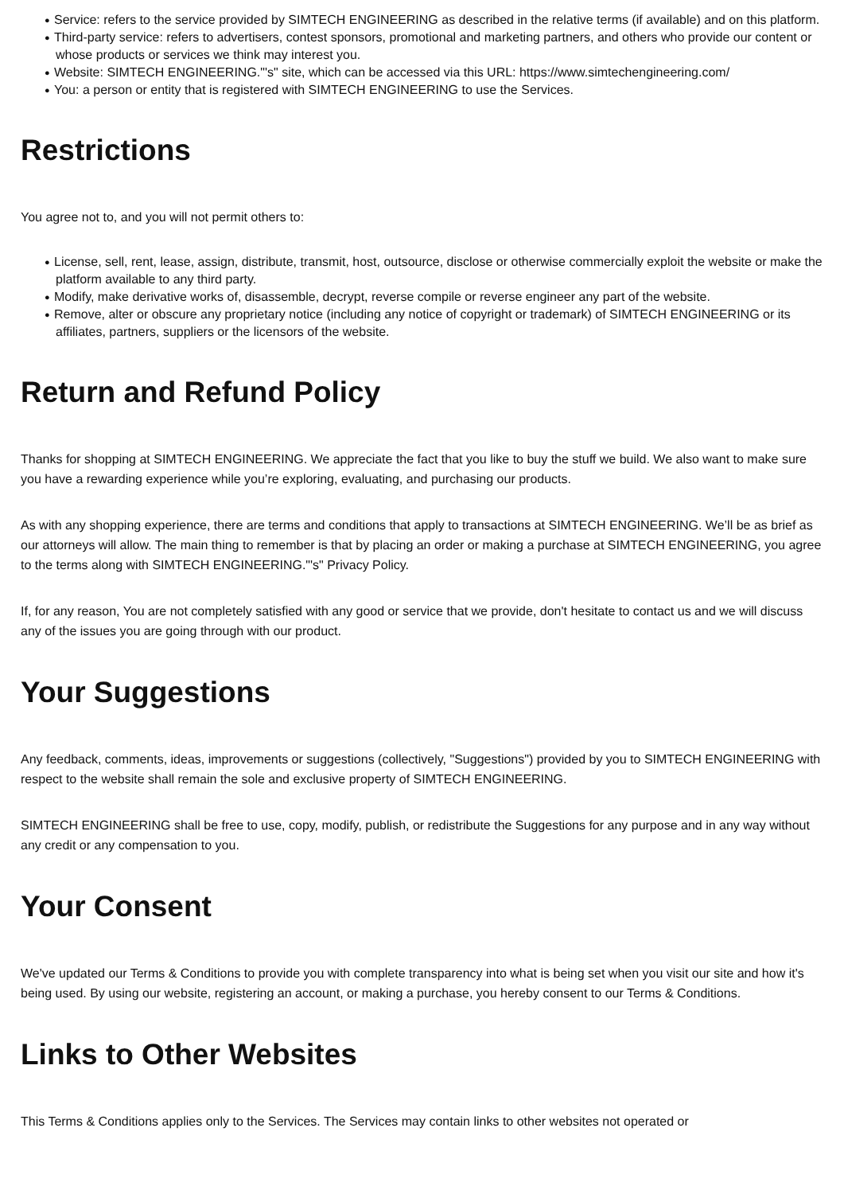● Service: refers to the service provided by SIMTECH ENGINEERING as described in the relative terms (if available) and on this platform.
● Third-party service: refers to advertisers, contest sponsors, promotional and marketing partners, and others who provide our content or whose products or services we think may interest you.
● Website: SIMTECH ENGINEERING."'s" site, which can be accessed via this URL: https://www.simtechengineering.com/
● You: a person or entity that is registered with SIMTECH ENGINEERING to use the Services.
Restrictions
You agree not to, and you will not permit others to:
● License, sell, rent, lease, assign, distribute, transmit, host, outsource, disclose or otherwise commercially exploit the website or make the platform available to any third party.
● Modify, make derivative works of, disassemble, decrypt, reverse compile or reverse engineer any part of the website.
● Remove, alter or obscure any proprietary notice (including any notice of copyright or trademark) of SIMTECH ENGINEERING or its affiliates, partners, suppliers or the licensors of the website.
Return and Refund Policy
Thanks for shopping at SIMTECH ENGINEERING. We appreciate the fact that you like to buy the stuff we build. We also want to make sure you have a rewarding experience while you’re exploring, evaluating, and purchasing our products.
As with any shopping experience, there are terms and conditions that apply to transactions at SIMTECH ENGINEERING. We’ll be as brief as our attorneys will allow. The main thing to remember is that by placing an order or making a purchase at SIMTECH ENGINEERING, you agree to the terms along with SIMTECH ENGINEERING."'s" Privacy Policy.
If, for any reason, You are not completely satisfied with any good or service that we provide, don't hesitate to contact us and we will discuss any of the issues you are going through with our product.
Your Suggestions
Any feedback, comments, ideas, improvements or suggestions (collectively, "Suggestions") provided by you to SIMTECH ENGINEERING with respect to the website shall remain the sole and exclusive property of SIMTECH ENGINEERING.
SIMTECH ENGINEERING shall be free to use, copy, modify, publish, or redistribute the Suggestions for any purpose and in any way without any credit or any compensation to you.
Your Consent
We've updated our Terms & Conditions to provide you with complete transparency into what is being set when you visit our site and how it's being used. By using our website, registering an account, or making a purchase, you hereby consent to our Terms & Conditions.
Links to Other Websites
This Terms & Conditions applies only to the Services. The Services may contain links to other websites not operated or